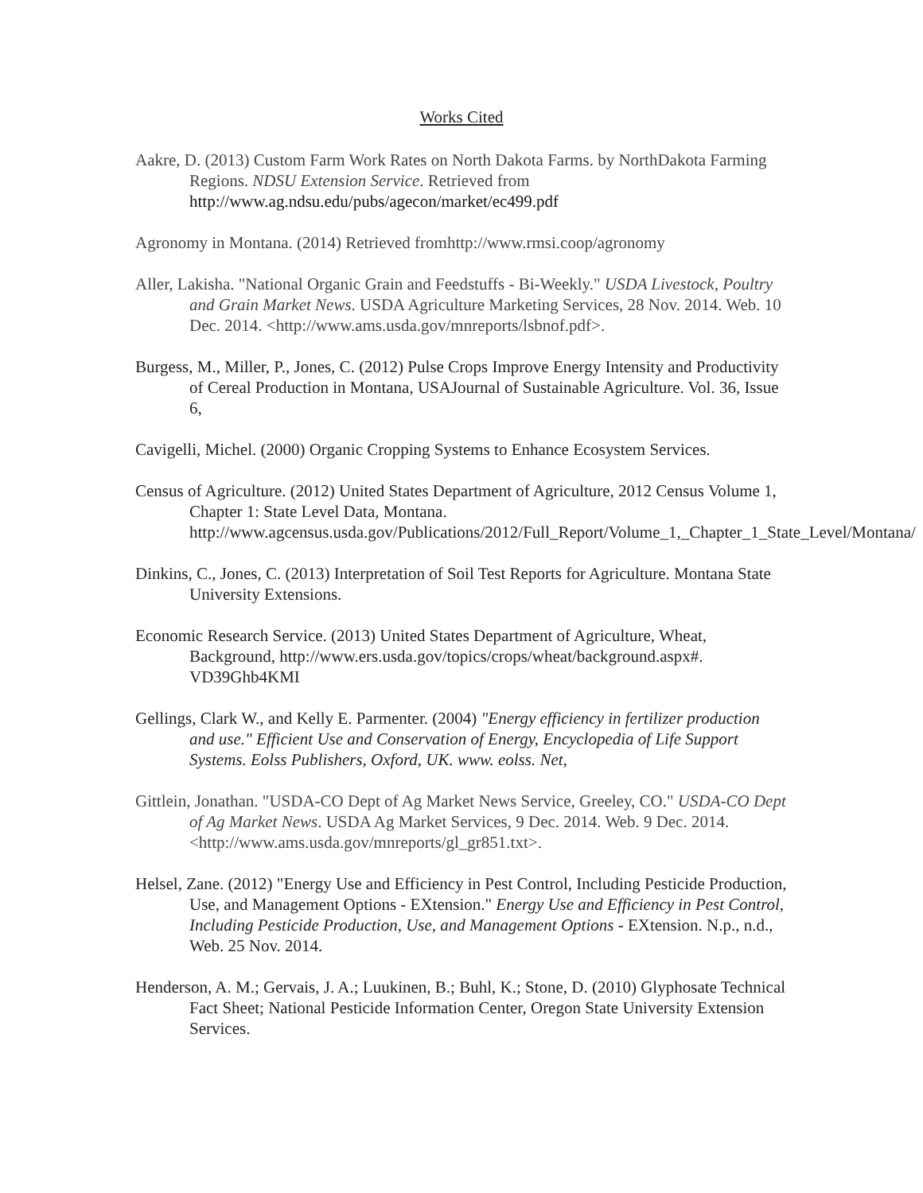Works Cited
Aakre, D. (2013) Custom Farm Work Rates on North Dakota Farms. by NorthDakota Farming Regions. NDSU Extension Service. Retrieved from http://www.ag.ndsu.edu/pubs/agecon/market/ec499.pdf
Agronomy in Montana. (2014) Retrieved fromhttp://www.rmsi.coop/agronomy
Aller, Lakisha. "National Organic Grain and Feedstuffs - Bi-Weekly." USDA Livestock, Poultry and Grain Market News. USDA Agriculture Marketing Services, 28 Nov. 2014. Web. 10 Dec. 2014. <http://www.ams.usda.gov/mnreports/lsbnof.pdf>.
Burgess, M., Miller, P., Jones, C. (2012) Pulse Crops Improve Energy Intensity and Productivity of Cereal Production in Montana, USAJournal of Sustainable Agriculture. Vol. 36, Issue 6,
Cavigelli, Michel. (2000) Organic Cropping Systems to Enhance Ecosystem Services.
Census of Agriculture. (2012) United States Department of Agriculture, 2012 Census Volume 1, Chapter 1: State Level Data, Montana. http://www.agcensus.usda.gov/Publications/2012/Full_Report/Volume_1,_Chapter_1_State_Level/Montana/
Dinkins, C., Jones, C. (2013) Interpretation of Soil Test Reports for Agriculture. Montana State University Extensions.
Economic Research Service. (2013) United States Department of Agriculture, Wheat, Background, http://www.ers.usda.gov/topics/crops/wheat/background.aspx#. VD39Ghb4KMI
Gellings, Clark W., and Kelly E. Parmenter. (2004) "Energy efficiency in fertilizer production and use." Efficient Use and Conservation of Energy, Encyclopedia of Life Support Systems. Eolss Publishers, Oxford, UK. www. eolss. Net,
Gittlein, Jonathan. "USDA-CO Dept of Ag Market News Service, Greeley, CO." USDA-CO Dept of Ag Market News. USDA Ag Market Services, 9 Dec. 2014. Web. 9 Dec. 2014. <http://www.ams.usda.gov/mnreports/gl_gr851.txt>.
Helsel, Zane. (2012) "Energy Use and Efficiency in Pest Control, Including Pesticide Production, Use, and Management Options - EXtension." Energy Use and Efficiency in Pest Control, Including Pesticide Production, Use, and Management Options - EXtension. N.p., n.d., Web. 25 Nov. 2014.
Henderson, A. M.; Gervais, J. A.; Luukinen, B.; Buhl, K.; Stone, D. (2010) Glyphosate Technical Fact Sheet; National Pesticide Information Center, Oregon State University Extension Services.